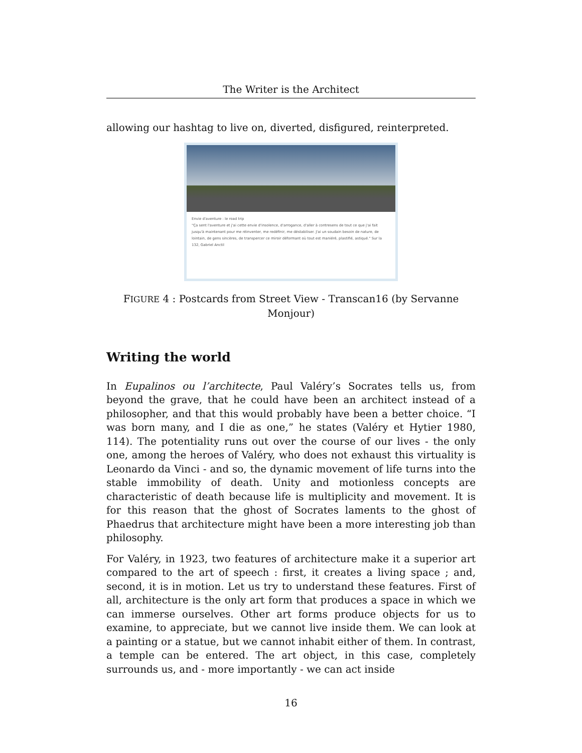The Writer is the Architect
allowing our hashtag to live on, diverted, disfigured, reinterpreted.
Envie d'aventure : le road trip
"Ça sent l'aventure et j'ai cette envie d'insolence, d'arrogance, d'aller à contresens de tout ce que j'ai fait jusqu'à maintenant pour me réinventer, me redéfinir, me déstabiliser. J'ai un soudain besoin de nature, de lointain, de gens sincères, de transpercer ce miroir déformant où tout est maniéré, plastifié, astiqué." Sur la 132, Gabriel Anctil
FIGURE 4 : Postcards from Street View - Transcan16 (by Servanne Monjour)
Writing the world
In Eupalinos ou l’architecte, Paul Valéry’s Socrates tells us, from beyond the grave, that he could have been an architect instead of a philosopher, and that this would probably have been a better choice. “I was born many, and I die as one,” he states (Valéry et Hytier 1980, 114). The potentiality runs out over the course of our lives - the only one, among the heroes of Valéry, who does not exhaust this virtuality is Leonardo da Vinci - and so, the dynamic movement of life turns into the stable immobility of death. Unity and motionless concepts are characteristic of death because life is multiplicity and movement. It is for this reason that the ghost of Socrates laments to the ghost of Phaedrus that architecture might have been a more interesting job than philosophy.
For Valéry, in 1923, two features of architecture make it a superior art compared to the art of speech : first, it creates a living space ; and, second, it is in motion. Let us try to understand these features. First of all, architecture is the only art form that produces a space in which we can immerse ourselves. Other art forms produce objects for us to examine, to appreciate, but we cannot live inside them. We can look at a painting or a statue, but we cannot inhabit either of them. In contrast, a temple can be entered. The art object, in this case, completely surrounds us, and - more importantly - we can act inside
16